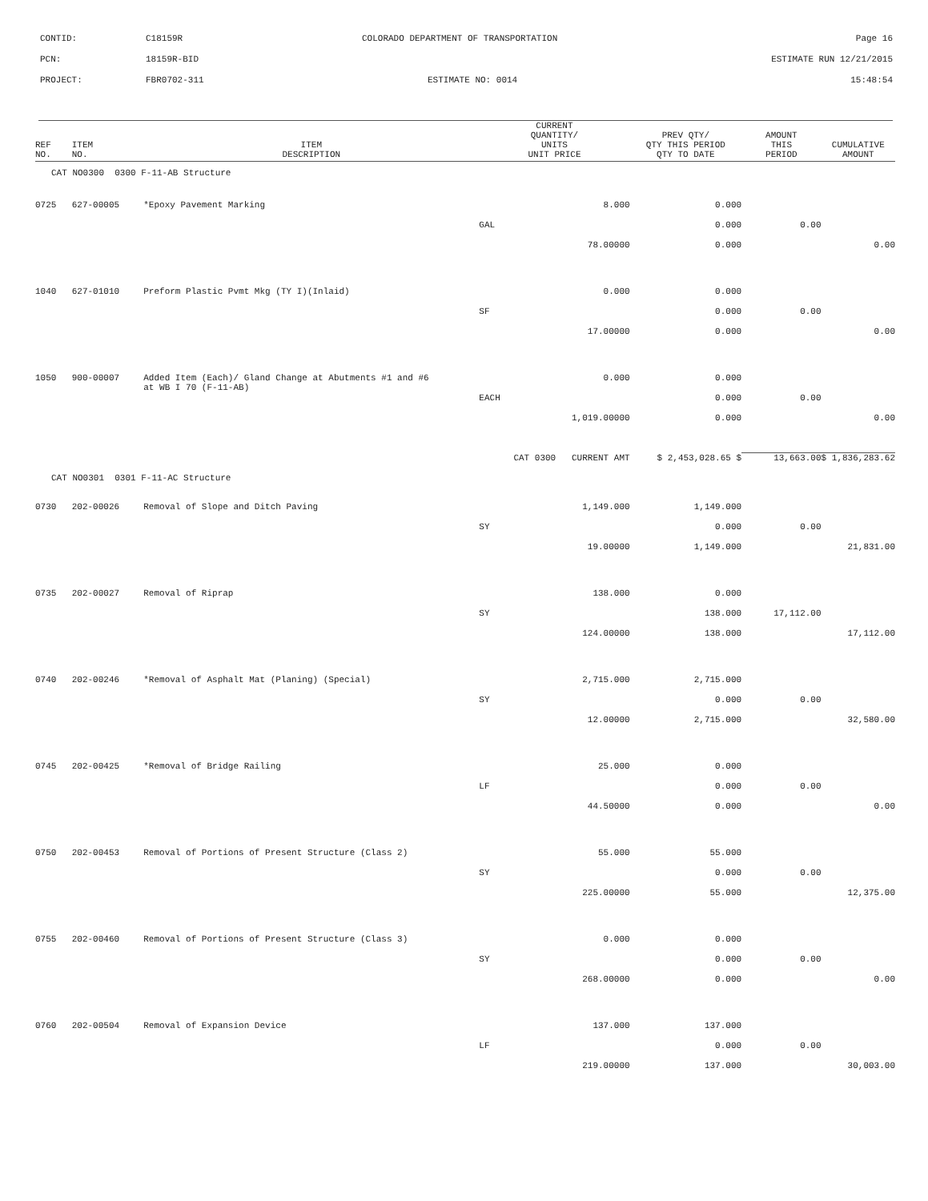CONTID:
C18159R
COLORADO DEPARTMENT OF TRANSPORTATION
Page 16
PCN:
18159R-BID
ESTIMATE RUN 12/21/2015
PROJECT:
FBR0702-311
ESTIMATE NO: 0014
15:48:54
| REF NO. | ITEM NO. | ITEM DESCRIPTION | CURRENT QUANTITY/ UNITS UNIT PRICE | PREV QTY/ QTY THIS PERIOD QTY TO DATE | AMOUNT THIS PERIOD | CUMULATIVE AMOUNT |
| --- | --- | --- | --- | --- | --- | --- |
| CAT NO0300 0300 F-11-AB Structure | | | | | | |
| 0725 | 627-00005 | *Epoxy Pavement Marking | 8.000 | 0.000 | | |
| | | | GAL | 0.000 | 0.00 | |
| | | | 78.00000 | 0.000 | | 0.00 |
| 1040 | 627-01010 | Preform Plastic Pvmt Mkg (TY I)(Inlaid) | 0.000 | 0.000 | | |
| | | | SF | 0.000 | 0.00 | |
| | | | 17.00000 | 0.000 | | 0.00 |
| 1050 | 900-00007 | Added Item (Each)/ Gland Change at Abutments #1 and #6 at WB I 70 (F-11-AB) | 0.000 | 0.000 | | |
| | | | EACH | 0.000 | 0.00 | |
| | | | 1,019.00000 | 0.000 | | 0.00 |
| | | CAT 0300 CURRENT AMT | | $ 2,453,028.65 $ | 13,663.00 | $ 1,836,283.62 |
| CAT NO0301 0301 F-11-AC Structure | | | | | | |
| 0730 | 202-00026 | Removal of Slope and Ditch Paving | 1,149.000 | 1,149.000 | | |
| | | | SY | 0.000 | 0.00 | |
| | | | 19.00000 | 1,149.000 | | 21,831.00 |
| 0735 | 202-00027 | Removal of Riprap | 138.000 | 0.000 | | |
| | | | SY | 138.000 | 17,112.00 | |
| | | | 124.00000 | 138.000 | | 17,112.00 |
| 0740 | 202-00246 | *Removal of Asphalt Mat (Planing) (Special) | 2,715.000 | 2,715.000 | | |
| | | | SY | 0.000 | 0.00 | |
| | | | 12.00000 | 2,715.000 | | 32,580.00 |
| 0745 | 202-00425 | *Removal of Bridge Railing | 25.000 | 0.000 | | |
| | | | LF | 0.000 | 0.00 | |
| | | | 44.50000 | 0.000 | | 0.00 |
| 0750 | 202-00453 | Removal of Portions of Present Structure (Class 2) | 55.000 | 55.000 | | |
| | | | SY | 0.000 | 0.00 | |
| | | | 225.00000 | 55.000 | | 12,375.00 |
| 0755 | 202-00460 | Removal of Portions of Present Structure (Class 3) | 0.000 | 0.000 | | |
| | | | SY | 0.000 | 0.00 | |
| | | | 268.00000 | 0.000 | | 0.00 |
| 0760 | 202-00504 | Removal of Expansion Device | 137.000 | 137.000 | | |
| | | | LF | 0.000 | 0.00 | |
| | | | 219.00000 | 137.000 | | 30,003.00 |